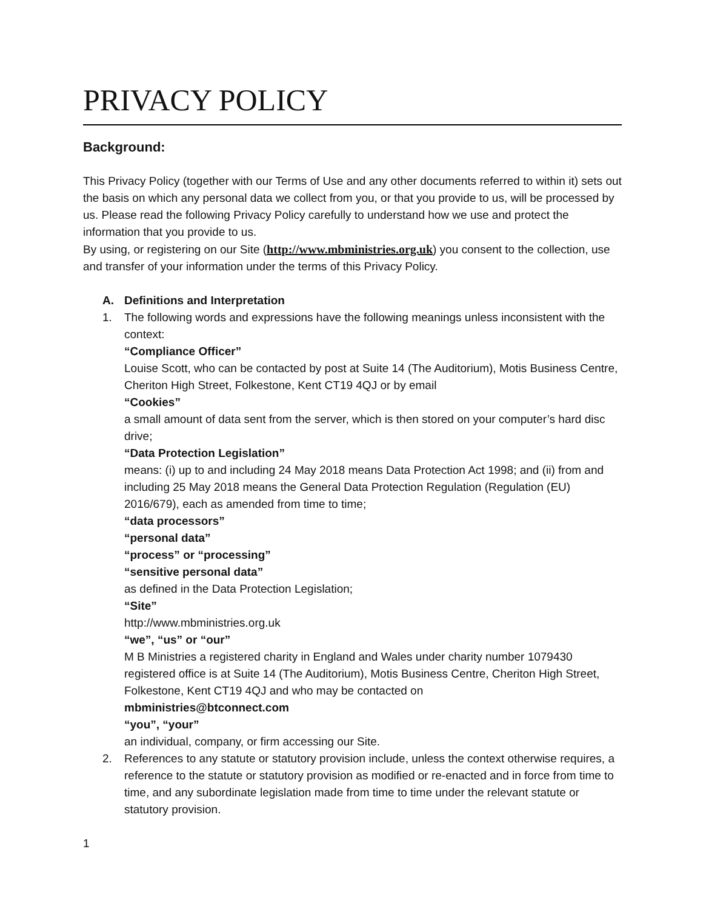PRIVACY POLICY
Background:
This Privacy Policy (together with our Terms of Use and any other documents referred to within it) sets out the basis on which any personal data we collect from you, or that you provide to us, will be processed by us. Please read the following Privacy Policy carefully to understand how we use and protect the information that you provide to us.
By using, or registering on our Site (http://www.mbministries.org.uk) you consent to the collection, use and transfer of your information under the terms of this Privacy Policy.
A. Definitions and Interpretation
1. The following words and expressions have the following meanings unless inconsistent with the context:
“Compliance Officer”
Louise Scott, who can be contacted by post at Suite 14 (The Auditorium), Motis Business Centre, Cheriton High Street, Folkestone, Kent CT19 4QJ or by email
“Cookies”
a small amount of data sent from the server, which is then stored on your computer’s hard disc drive;
“Data Protection Legislation”
means: (i) up to and including 24 May 2018 means Data Protection Act 1998; and (ii) from and including 25 May 2018 means the General Data Protection Regulation (Regulation (EU) 2016/679), each as amended from time to time;
“data processors”
“personal data”
“process” or “processing”
“sensitive personal data”
as defined in the Data Protection Legislation;
“Site”
http://www.mbministries.org.uk
“we”, “us” or “our”
M B Ministries a registered charity in England and Wales under charity number 1079430 registered office is at Suite 14 (The Auditorium), Motis Business Centre, Cheriton High Street, Folkestone, Kent CT19 4QJ and who may be contacted on
mbministries@btconnect.com
“you”, “your”
an individual, company, or firm accessing our Site.
2. References to any statute or statutory provision include, unless the context otherwise requires, a reference to the statute or statutory provision as modified or re-enacted and in force from time to time, and any subordinate legislation made from time to time under the relevant statute or statutory provision.
1